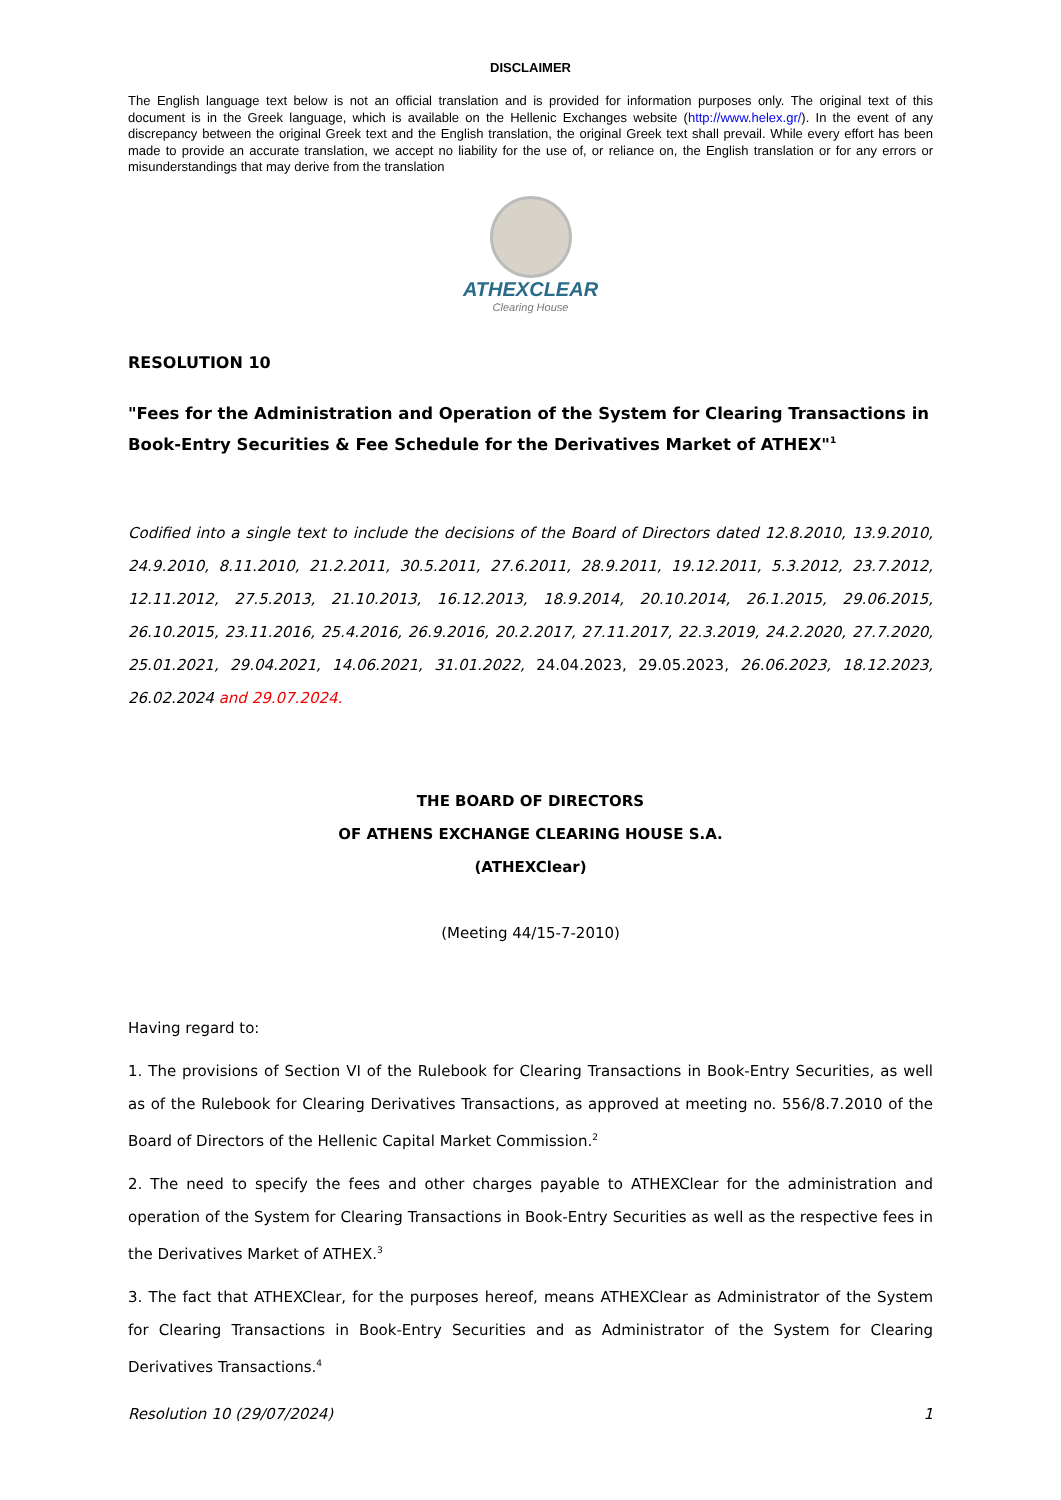DISCLAIMER
The English language text below is not an official translation and is provided for information purposes only. The original text of this document is in the Greek language, which is available on the Hellenic Exchanges website (http://www.helex.gr/). In the event of any discrepancy between the original Greek text and the English translation, the original Greek text shall prevail. While every effort has been made to provide an accurate translation, we accept no liability for the use of, or reliance on, the English translation or for any errors or misunderstandings that may derive from the translation
ATHEXCLEAR
Clearing House
RESOLUTION 10
"Fees for the Administration and Operation of the System for Clearing Transactions in Book-Entry Securities & Fee Schedule for the Derivatives Market of ATHEX"<sup>1</sup>
Codified into a single text to include the decisions of the Board of Directors dated 12.8.2010, 13.9.2010, 24.9.2010, 8.11.2010, 21.2.2011, 30.5.2011, 27.6.2011, 28.9.2011, 19.12.2011, 5.3.2012, 23.7.2012, 12.11.2012, 27.5.2013, 21.10.2013, 16.12.2013, 18.9.2014, 20.10.2014, 26.1.2015, 29.06.2015, 26.10.2015, 23.11.2016, 25.4.2016, 26.9.2016, 20.2.2017, 27.11.2017, 22.3.2019, 24.2.2020, 27.7.2020, 25.01.2021, 29.04.2021, 14.06.2021, 31.01.2022, 24.04.2023, 29.05.2023, 26.06.2023, 18.12.2023, 26.02.2024 and 29.07.2024.
THE BOARD OF DIRECTORS
OF ATHENS EXCHANGE CLEARING HOUSE S.A.
(ATHEXClear)
(Meeting 44/15-7-2010)
Having regard to:
1. The provisions of Section VI of the Rulebook for Clearing Transactions in Book-Entry Securities, as well as of the Rulebook for Clearing Derivatives Transactions, as approved at meeting no. 556/8.7.2010 of the Board of Directors of the Hellenic Capital Market Commission.<sup>2</sup>
2. The need to specify the fees and other charges payable to ATHEXClear for the administration and operation of the System for Clearing Transactions in Book-Entry Securities as well as the respective fees in the Derivatives Market of ATHEX.<sup>3</sup>
3. The fact that ATHEXClear, for the purposes hereof, means ATHEXClear as Administrator of the System for Clearing Transactions in Book-Entry Securities and as Administrator of the System for Clearing Derivatives Transactions.<sup>4</sup>
Resolution 10 (29/07/2024) 1